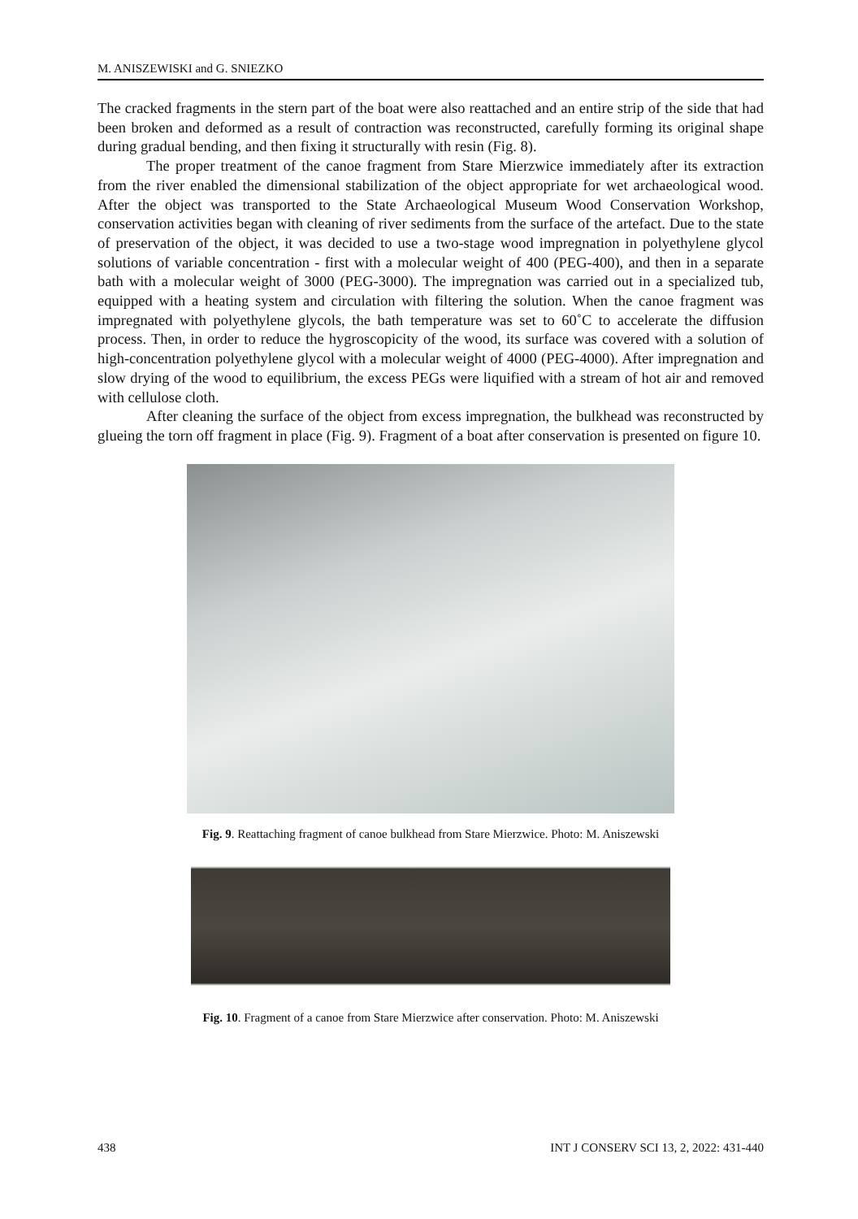M. ANISZEWISKI and G. SNIEZKO
The cracked fragments in the stern part of the boat were also reattached and an entire strip of the side that had been broken and deformed as a result of contraction was reconstructed, carefully forming its original shape during gradual bending, and then fixing it structurally with resin (Fig. 8).
The proper treatment of the canoe fragment from Stare Mierzwice immediately after its extraction from the river enabled the dimensional stabilization of the object appropriate for wet archaeological wood. After the object was transported to the State Archaeological Museum Wood Conservation Workshop, conservation activities began with cleaning of river sediments from the surface of the artefact. Due to the state of preservation of the object, it was decided to use a two-stage wood impregnation in polyethylene glycol solutions of variable concentration - first with a molecular weight of 400 (PEG-400), and then in a separate bath with a molecular weight of 3000 (PEG-3000). The impregnation was carried out in a specialized tub, equipped with a heating system and circulation with filtering the solution. When the canoe fragment was impregnated with polyethylene glycols, the bath temperature was set to 60˚C to accelerate the diffusion process. Then, in order to reduce the hygroscopicity of the wood, its surface was covered with a solution of high-concentration polyethylene glycol with a molecular weight of 4000 (PEG-4000). After impregnation and slow drying of the wood to equilibrium, the excess PEGs were liquified with a stream of hot air and removed with cellulose cloth.
After cleaning the surface of the object from excess impregnation, the bulkhead was reconstructed by glueing the torn off fragment in place (Fig. 9). Fragment of a boat after conservation is presented on figure 10.
Fig. 9. Reattaching fragment of canoe bulkhead from Stare Mierzwice. Photo: M. Aniszewski
Fig. 10. Fragment of a canoe from Stare Mierzwice after conservation. Photo: M. Aniszewski
438 INT J CONSERV SCI 13, 2, 2022: 431-440